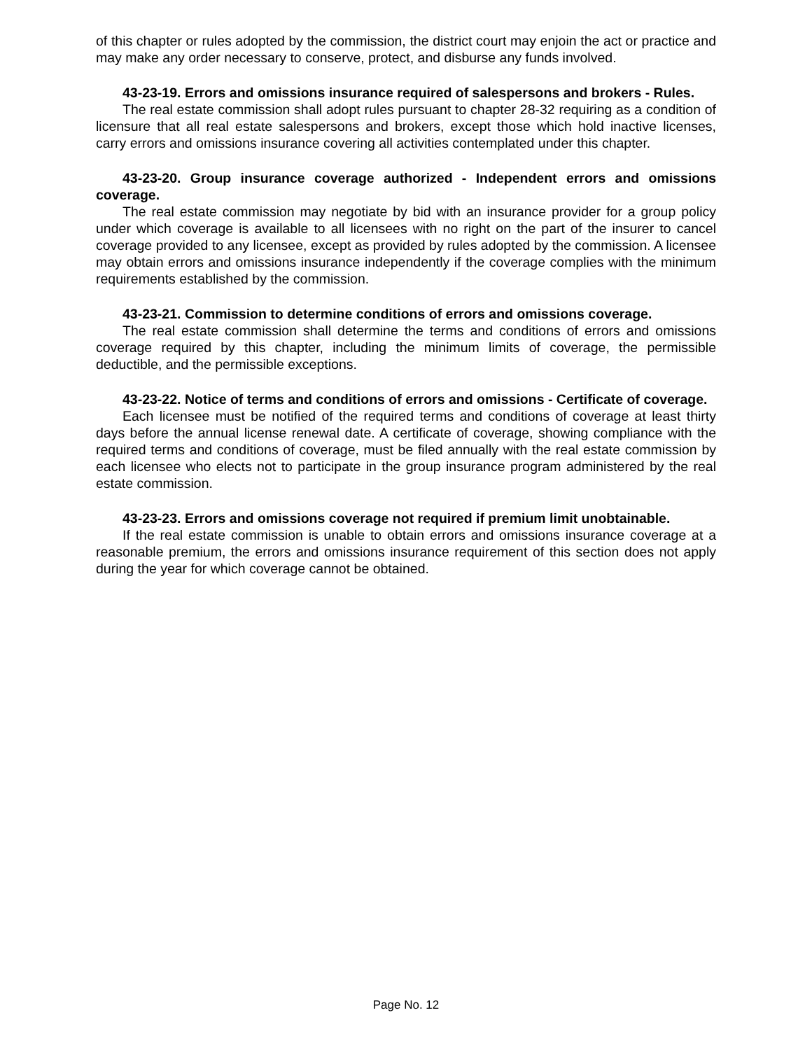of this chapter or rules adopted by the commission, the district court may enjoin the act or practice and may make any order necessary to conserve, protect, and disburse any funds involved.
43-23-19. Errors and omissions insurance required of salespersons and brokers - Rules.
The real estate commission shall adopt rules pursuant to chapter 28-32 requiring as a condition of licensure that all real estate salespersons and brokers, except those which hold inactive licenses, carry errors and omissions insurance covering all activities contemplated under this chapter.
43-23-20. Group insurance coverage authorized - Independent errors and omissions coverage.
The real estate commission may negotiate by bid with an insurance provider for a group policy under which coverage is available to all licensees with no right on the part of the insurer to cancel coverage provided to any licensee, except as provided by rules adopted by the commission. A licensee may obtain errors and omissions insurance independently if the coverage complies with the minimum requirements established by the commission.
43-23-21. Commission to determine conditions of errors and omissions coverage.
The real estate commission shall determine the terms and conditions of errors and omissions coverage required by this chapter, including the minimum limits of coverage, the permissible deductible, and the permissible exceptions.
43-23-22. Notice of terms and conditions of errors and omissions - Certificate of coverage.
Each licensee must be notified of the required terms and conditions of coverage at least thirty days before the annual license renewal date. A certificate of coverage, showing compliance with the required terms and conditions of coverage, must be filed annually with the real estate commission by each licensee who elects not to participate in the group insurance program administered by the real estate commission.
43-23-23. Errors and omissions coverage not required if premium limit unobtainable.
If the real estate commission is unable to obtain errors and omissions insurance coverage at a reasonable premium, the errors and omissions insurance requirement of this section does not apply during the year for which coverage cannot be obtained.
Page No. 12